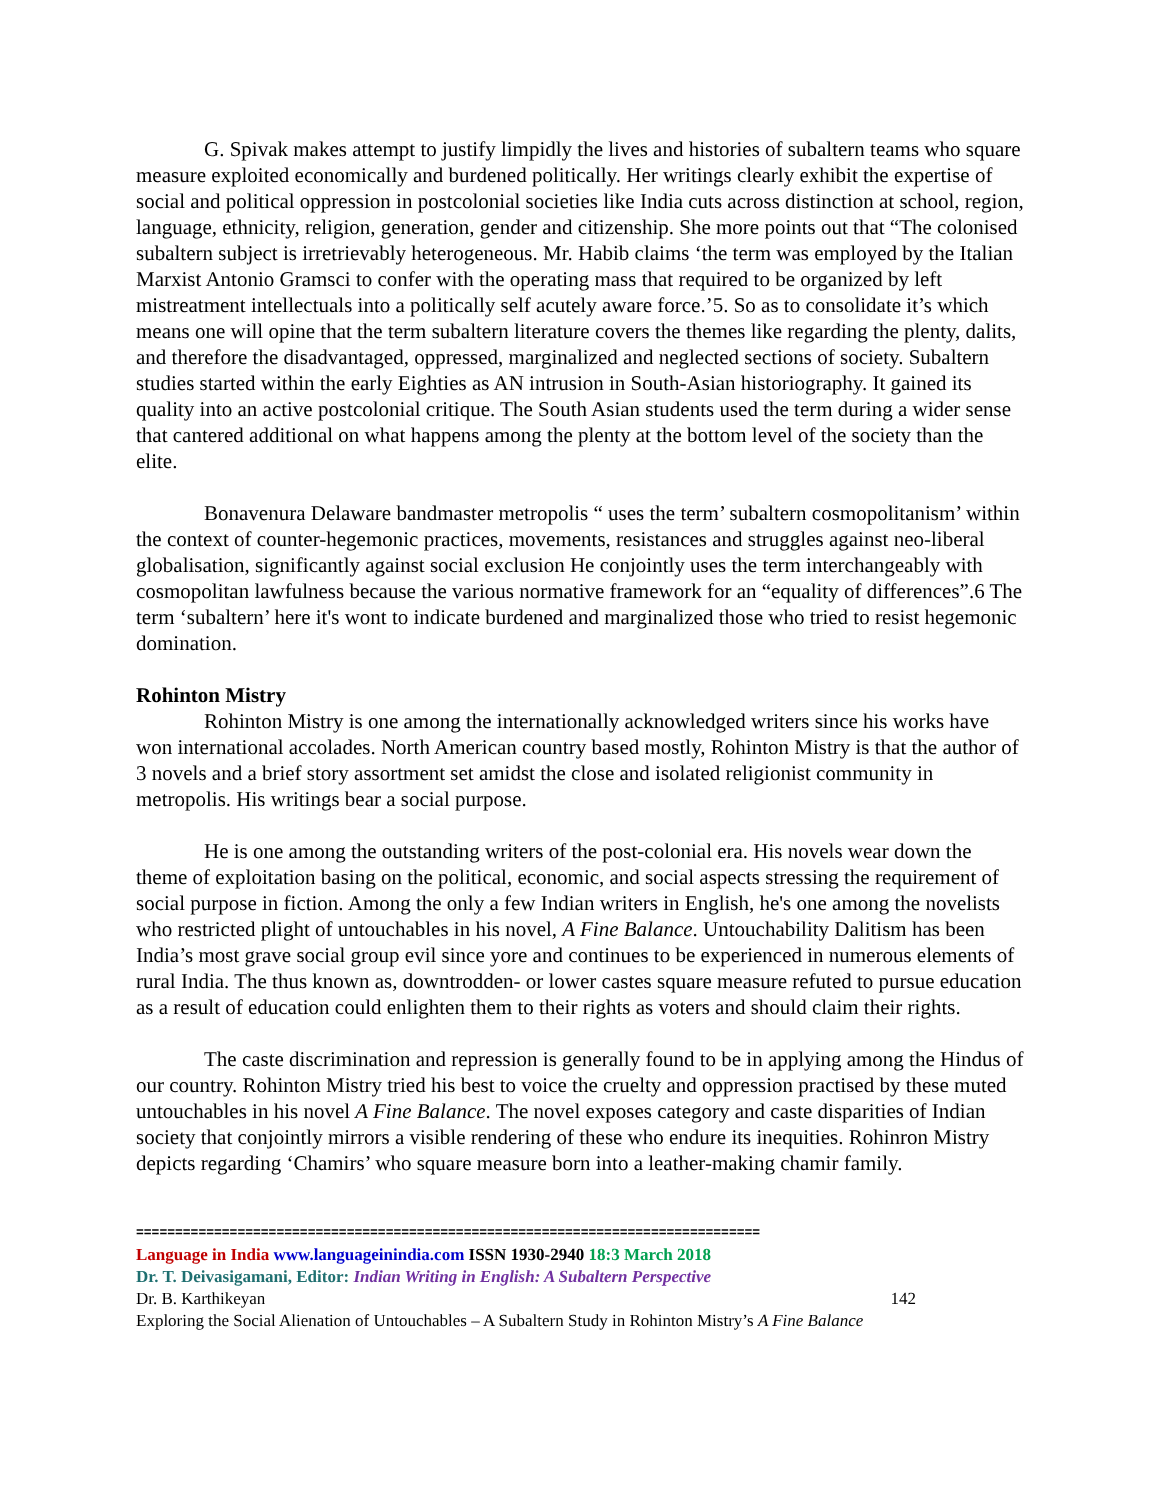G. Spivak makes attempt to justify limpidly the lives and histories of subaltern teams who square measure exploited economically and burdened politically. Her writings clearly exhibit the expertise of social and political oppression in postcolonial societies like India cuts across distinction at school, region, language, ethnicity, religion, generation, gender and citizenship. She more points out that “The colonised subaltern subject is irretrievably heterogeneous. Mr. Habib claims ‘the term was employed by the Italian Marxist Antonio Gramsci to confer with the operating mass that required to be organized by left mistreatment intellectuals into a politically self acutely aware force.’5. So as to consolidate it’s which means one will opine that the term subaltern literature covers the themes like regarding the plenty, dalits, and therefore the disadvantaged, oppressed, marginalized and neglected sections of society. Subaltern studies started within the early Eighties as AN intrusion in South-Asian historiography. It gained its quality into an active postcolonial critique. The South Asian students used the term during a wider sense that cantered additional on what happens among the plenty at the bottom level of the society than the elite.
Bonavenura Delaware bandmaster metropolis “ uses the term’ subaltern cosmopolitanism’ within the context of counter-hegemonic practices, movements, resistances and struggles against neo-liberal globalisation, significantly against social exclusion He conjointly uses the term interchangeably with cosmopolitan lawfulness because the various normative framework for an “equality of differences”.6 The term ‘subaltern’ here it's wont to indicate burdened and marginalized those who tried to resist hegemonic domination.
Rohinton Mistry
Rohinton Mistry is one among the internationally acknowledged writers since his works have won international accolades. North American country based mostly, Rohinton Mistry is that the author of 3 novels and a brief story assortment set amidst the close and isolated religionist community in metropolis. His writings bear a social purpose.
He is one among the outstanding writers of the post-colonial era. His novels wear down the theme of exploitation basing on the political, economic, and social aspects stressing the requirement of social purpose in fiction. Among the only a few Indian writers in English, he's one among the novelists who restricted plight of untouchables in his novel, A Fine Balance. Untouchability Dalitism has been India’s most grave social group evil since yore and continues to be experienced in numerous elements of rural India. The thus known as, downtrodden- or lower castes square measure refuted to pursue education as a result of education could enlighten them to their rights as voters and should claim their rights.
The caste discrimination and repression is generally found to be in applying among the Hindus of our country. Rohinton Mistry tried his best to voice the cruelty and oppression practised by these muted untouchables in his novel A Fine Balance. The novel exposes category and caste disparities of Indian society that conjointly mirrors a visible rendering of these who endure its inequities. Rohinron Mistry depicts regarding ‘Chamirs’ who square measure born into a leather-making chamir family.
================================================================================
Language in India www.languageinindia.com ISSN 1930-2940 18:3 March 2018
Dr. T. Deivasigamani, Editor: Indian Writing in English: A Subaltern Perspective
Dr. B. Karthikeyan 142
Exploring the Social Alienation of Untouchables – A Subaltern Study in Rohinton Mistry’s A Fine Balance